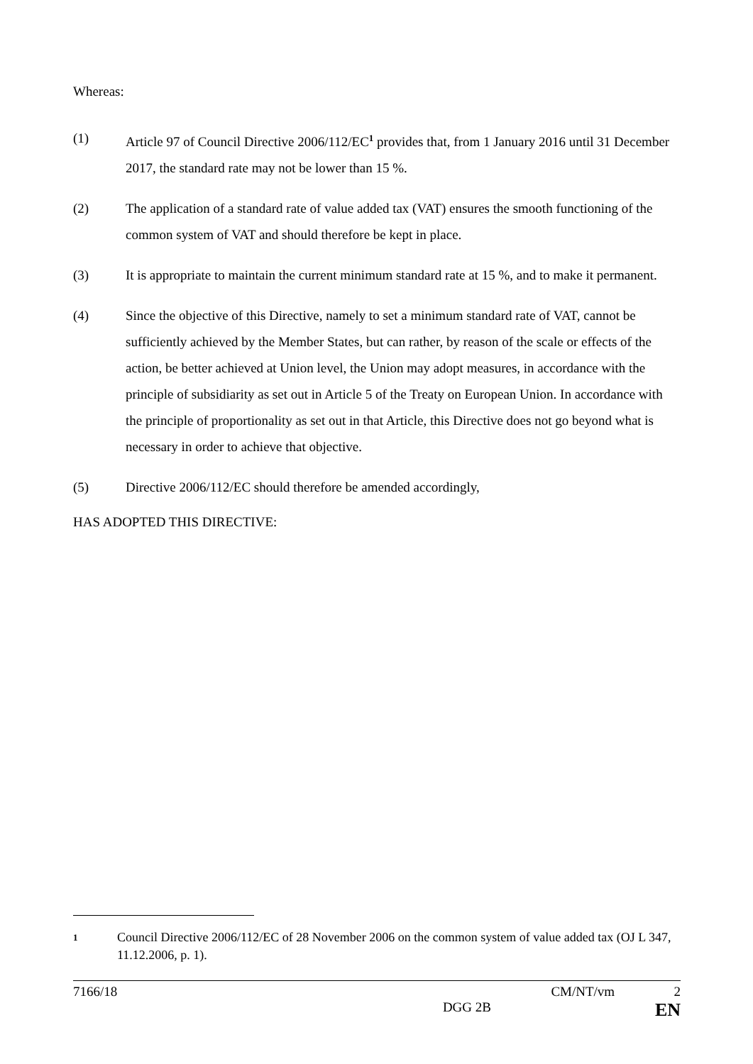Whereas:
(1) Article 97 of Council Directive 2006/112/EC<sup>1</sup> provides that, from 1 January 2016 until 31 December 2017, the standard rate may not be lower than 15 %.
(2) The application of a standard rate of value added tax (VAT) ensures the smooth functioning of the common system of VAT and should therefore be kept in place.
(3) It is appropriate to maintain the current minimum standard rate at 15 %, and to make it permanent.
(4) Since the objective of this Directive, namely to set a minimum standard rate of VAT, cannot be sufficiently achieved by the Member States, but can rather, by reason of the scale or effects of the action, be better achieved at Union level, the Union may adopt measures, in accordance with the principle of subsidiarity as set out in Article 5 of the Treaty on European Union. In accordance with the principle of proportionality as set out in that Article, this Directive does not go beyond what is necessary in order to achieve that objective.
(5) Directive 2006/112/EC should therefore be amended accordingly,
HAS ADOPTED THIS DIRECTIVE:
1 Council Directive 2006/112/EC of 28 November 2006 on the common system of value added tax (OJ L 347, 11.12.2006, p. 1).
7166/18 CM/NT/vm 2
DGG 2B EN